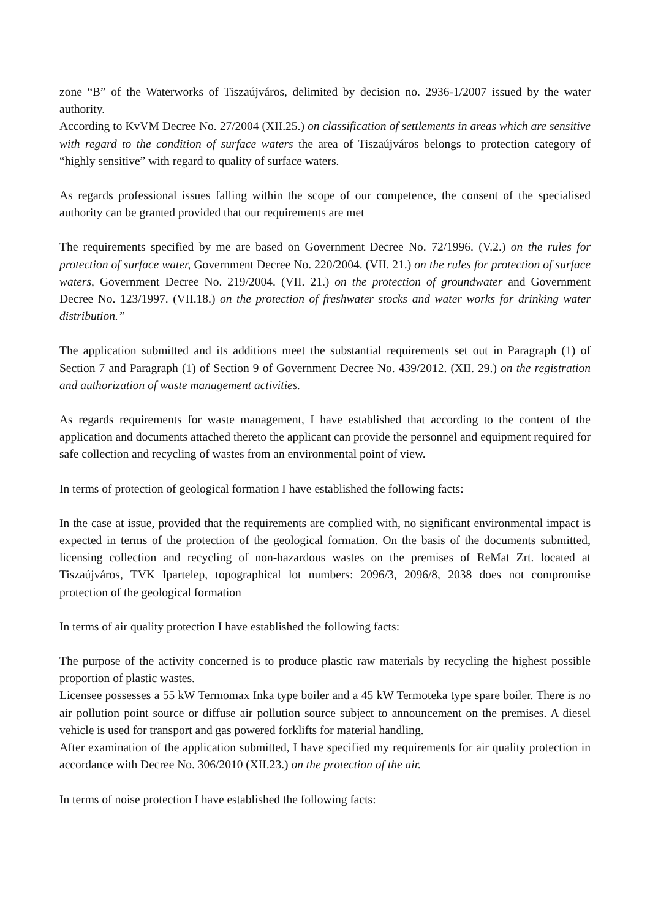zone “B” of the Waterworks of Tiszaújváros, delimited by decision no. 2936-1/2007 issued by the water authority.
According to KvVM Decree No. 27/2004 (XII.25.) on classification of settlements in areas which are sensitive with regard to the condition of surface waters the area of Tiszaújváros belongs to protection category of “highly sensitive” with regard to quality of surface waters.
As regards professional issues falling within the scope of our competence, the consent of the specialised authority can be granted provided that our requirements are met
The requirements specified by me are based on Government Decree No. 72/1996. (V.2.) on the rules for protection of surface water, Government Decree No. 220/2004. (VII. 21.) on the rules for protection of surface waters, Government Decree No. 219/2004. (VII. 21.) on the protection of groundwater and Government Decree No. 123/1997. (VII.18.) on the protection of freshwater stocks and water works for drinking water distribution.”
The application submitted and its additions meet the substantial requirements set out in Paragraph (1) of Section 7 and Paragraph (1) of Section 9 of Government Decree No. 439/2012. (XII. 29.) on the registration and authorization of waste management activities.
As regards requirements for waste management, I have established that according to the content of the application and documents attached thereto the applicant can provide the personnel and equipment required for safe collection and recycling of wastes from an environmental point of view.
In terms of protection of geological formation I have established the following facts:
In the case at issue, provided that the requirements are complied with, no significant environmental impact is expected in terms of the protection of the geological formation. On the basis of the documents submitted, licensing collection and recycling of non-hazardous wastes on the premises of ReMat Zrt. located at Tiszaújváros, TVK Ipartelep, topographical lot numbers: 2096/3, 2096/8, 2038 does not compromise protection of the geological formation
In terms of air quality protection I have established the following facts:
The purpose of the activity concerned is to produce plastic raw materials by recycling the highest possible proportion of plastic wastes.
Licensee possesses a 55 kW Termomax Inka type boiler and a 45 kW Termoteka type spare boiler. There is no air pollution point source or diffuse air pollution source subject to announcement on the premises. A diesel vehicle is used for transport and gas powered forklifts for material handling.
After examination of the application submitted, I have specified my requirements for air quality protection in accordance with Decree No. 306/2010 (XII.23.) on the protection of the air.
In terms of noise protection I have established the following facts: